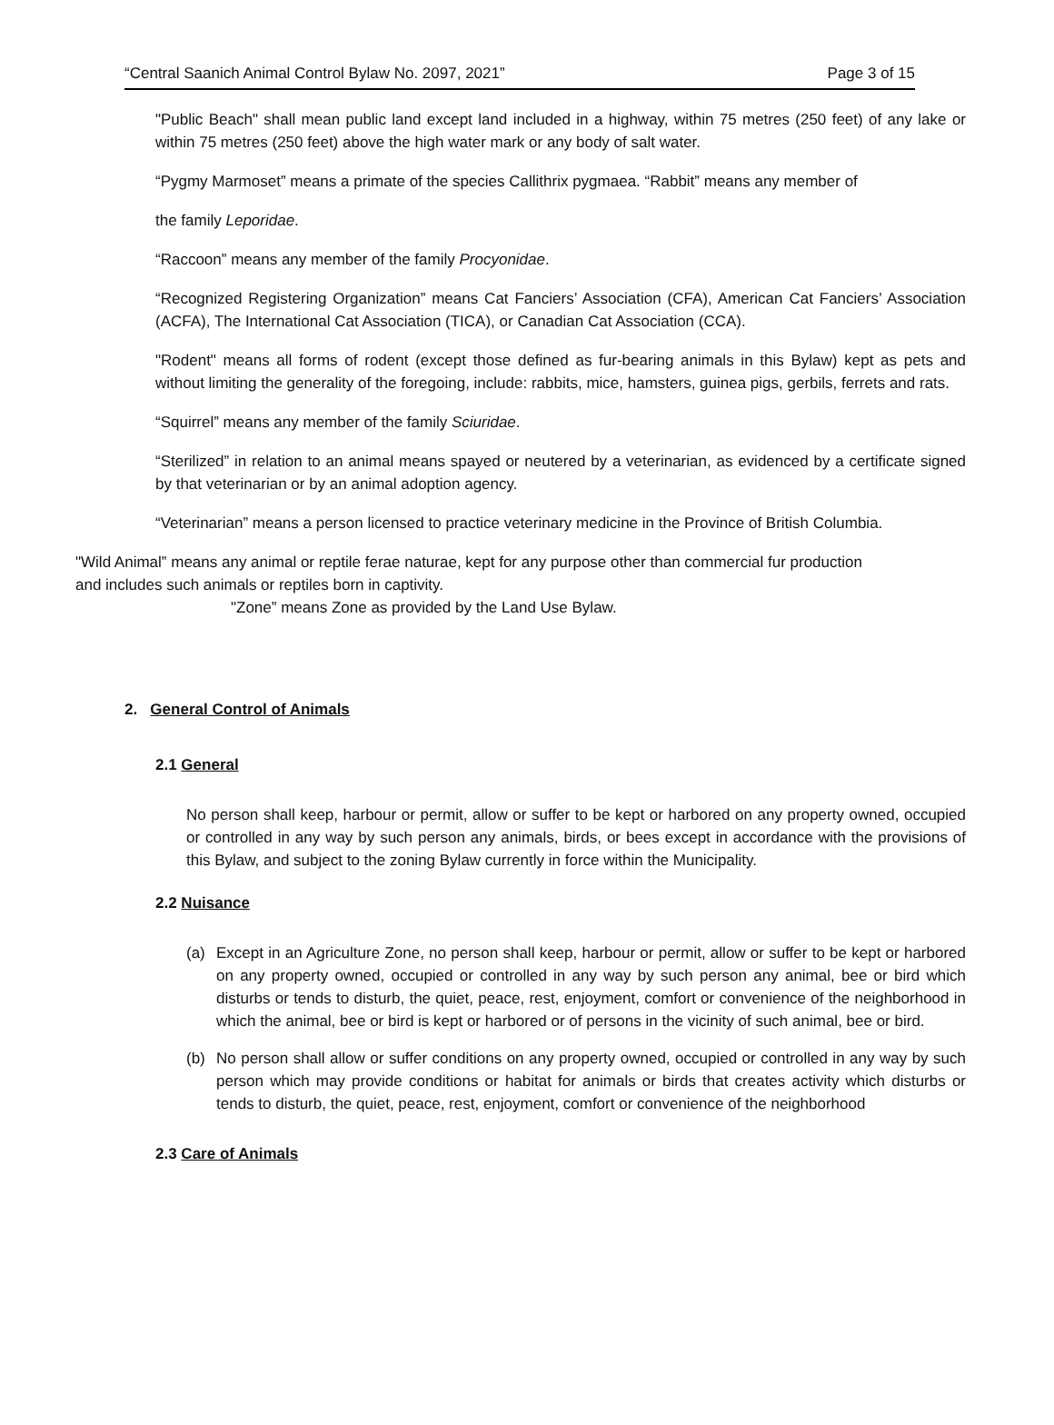“Central Saanich Animal Control Bylaw No. 2097, 2021” Page 3 of 15
"Public Beach" shall mean public land except land included in a highway, within 75 metres (250 feet) of any lake or within 75 metres (250 feet) above the high water mark or any body of salt water.
“Pygmy Marmoset” means a primate of the species Callithrix pygmaea. “Rabbit” means any member of
the family Leporidae.
“Raccoon” means any member of the family Procyonidae.
“Recognized Registering Organization” means Cat Fanciers’ Association (CFA), American Cat Fanciers’ Association (ACFA), The International Cat Association (TICA), or Canadian Cat Association (CCA).
"Rodent" means all forms of rodent (except those defined as fur-bearing animals in this Bylaw) kept as pets and without limiting the generality of the foregoing, include: rabbits, mice, hamsters, guinea pigs, gerbils, ferrets and rats.
“Squirrel” means any member of the family Sciuridae.
“Sterilized” in relation to an animal means spayed or neutered by a veterinarian, as evidenced by a certificate signed by that veterinarian or by an animal adoption agency.
“Veterinarian” means a person licensed to practice veterinary medicine in the Province of British Columbia.
"Wild Animal” means any animal or reptile ferae naturae, kept for any purpose other than commercial fur production and includes such animals or reptiles born in captivity.
"Zone” means Zone as provided by the Land Use Bylaw.
2. General Control of Animals
2.1 General
No person shall keep, harbour or permit, allow or suffer to be kept or harbored on any property owned, occupied or controlled in any way by such person any animals, birds, or bees except in accordance with the provisions of this Bylaw, and subject to the zoning Bylaw currently in force within the Municipality.
2.2 Nuisance
(a) Except in an Agriculture Zone, no person shall keep, harbour or permit, allow or suffer to be kept or harbored on any property owned, occupied or controlled in any way by such person any animal, bee or bird which disturbs or tends to disturb, the quiet, peace, rest, enjoyment, comfort or convenience of the neighborhood in which the animal, bee or bird is kept or harbored or of persons in the vicinity of such animal, bee or bird.
(b) No person shall allow or suffer conditions on any property owned, occupied or controlled in any way by such person which may provide conditions or habitat for animals or birds that creates activity which disturbs or tends to disturb, the quiet, peace, rest, enjoyment, comfort or convenience of the neighborhood
2.3 Care of Animals